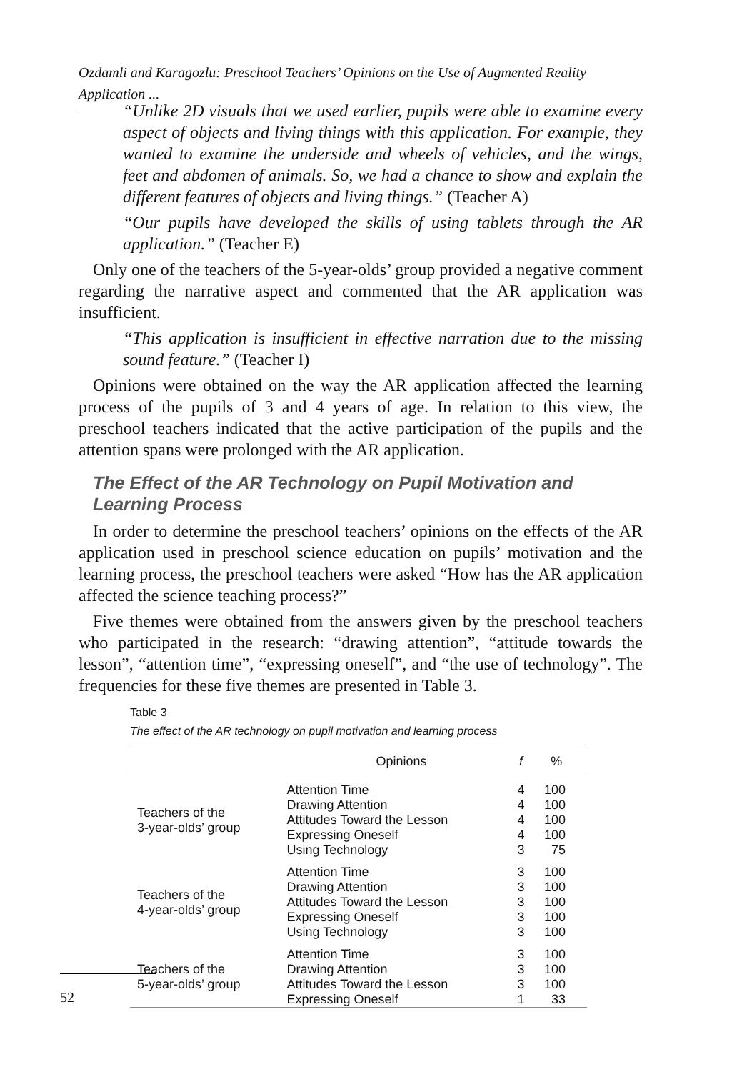Ozdamli and Karagozlu: Preschool Teachers’ Opinions on the Use of Augmented Reality Application ...
“Unlike 2D visuals that we used earlier, pupils were able to examine every aspect of objects and living things with this application. For example, they wanted to examine the underside and wheels of vehicles, and the wings, feet and abdomen of animals. So, we had a chance to show and explain the different features of objects and living things.” (Teacher A)
“Our pupils have developed the skills of using tablets through the AR application.” (Teacher E)
Only one of the teachers of the 5-year-olds’ group provided a negative comment regarding the narrative aspect and commented that the AR application was insufficient.
“This application is insufficient in effective narration due to the missing sound feature.” (Teacher I)
Opinions were obtained on the way the AR application affected the learning process of the pupils of 3 and 4 years of age. In relation to this view, the preschool teachers indicated that the active participation of the pupils and the attention spans were prolonged with the AR application.
The Effect of the AR Technology on Pupil Motivation and Learning Process
In order to determine the preschool teachers’ opinions on the effects of the AR application used in preschool science education on pupils’ motivation and the learning process, the preschool teachers were asked “How has the AR application affected the science teaching process?”
Five themes were obtained from the answers given by the preschool teachers who participated in the research: “drawing attention”, “attitude towards the lesson”, “attention time”, “expressing oneself”, and “the use of technology”. The frequencies for these five themes are presented in Table 3.
Table 3
The effect of the AR technology on pupil motivation and learning process
| | Opinions | f | % |
| --- | --- | --- | --- |
| Teachers of the 3-year-olds’ group | Attention Time | 4 | 100 |
| | Drawing Attention | 4 | 100 |
| | Attitudes Toward the Lesson | 4 | 100 |
| | Expressing Oneself | 4 | 100 |
| | Using Technology | 3 | 75 |
| Teachers of the 4-year-olds’ group | Attention Time | 3 | 100 |
| | Drawing Attention | 3 | 100 |
| | Attitudes Toward the Lesson | 3 | 100 |
| | Expressing Oneself | 3 | 100 |
| | Using Technology | 3 | 100 |
| Teachers of the 5-year-olds’ group | Attention Time | 3 | 100 |
| | Drawing Attention | 3 | 100 |
| | Attitudes Toward the Lesson | 3 | 100 |
| | Expressing Oneself | 1 | 33 |
52